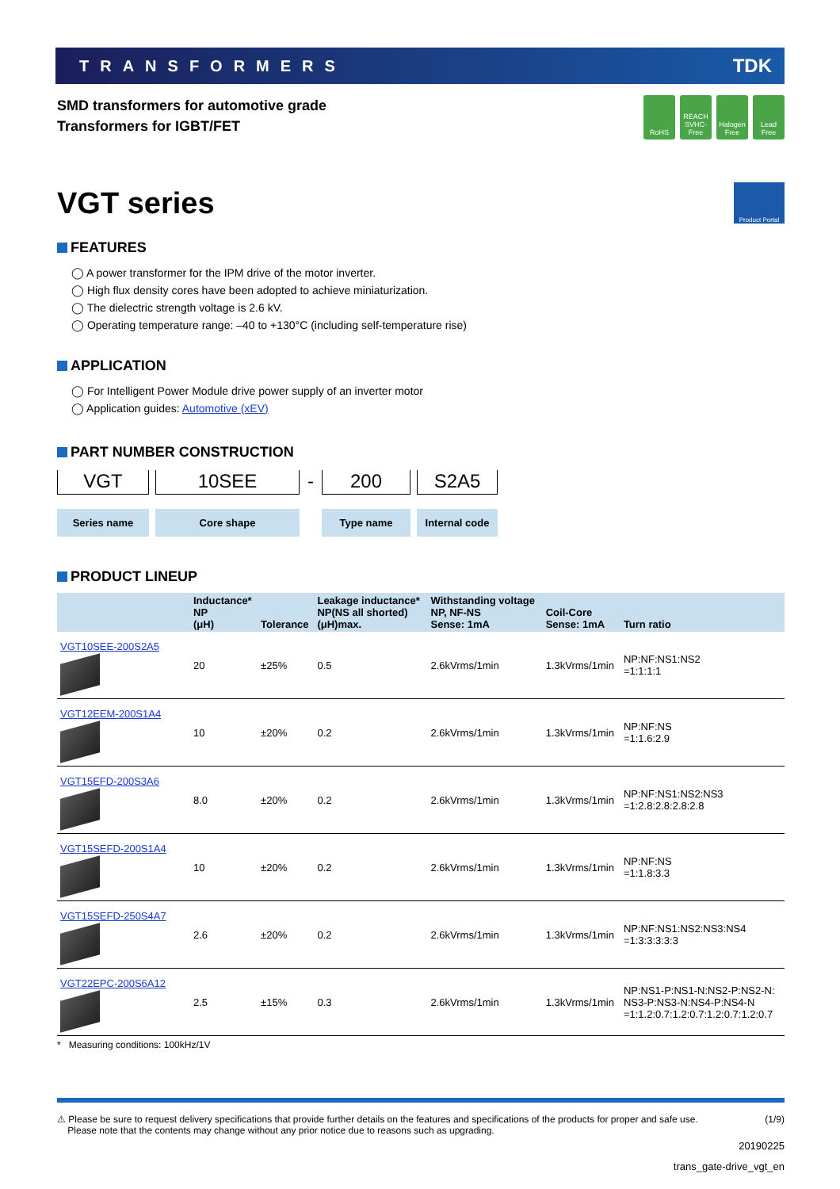TRANSFORMERS TDK
SMD transformers for automotive grade
Transformers for IGBT/FET
RoHS REACH SVHC-Free
Halogen Free
Lead Free
VGT series Product Portal
FEATURES
◯ A power transformer for the IPM drive of the motor inverter.
◯ High flux density cores have been adopted to achieve miniaturization.
◯ The dielectric strength voltage is 2.6 kV.
◯ Operating temperature range: –40 to +130°C (including self-temperature rise)
APPLICATION
◯ For Intelligent Power Module drive power supply of an inverter motor
◯ Application guides: Automotive (xEV)
PART NUMBER CONSTRUCTION
VGT
Series name
10SEE
Core shape
-
200
Type name
S2A5
Internal code
PRODUCT LINEUP
| | Inductance* NP (μH) | Tolerance | Leakage inductance* NP(NS all shorted) (μH)max. | Withstanding voltage NP, NF-NS Sense: 1mA | Coil-Core Sense: 1mA | Turn ratio |
| --- | --- | --- | --- | --- | --- | --- |
| VGT10SEE-200S2A5 | 20 | ±25% | 0.5 | 2.6kVrms/1min | 1.3kVrms/1min | NP:NF:NS1:NS2 =1:1:1:1 |
| VGT12EEM-200S1A4 | 10 | ±20% | 0.2 | 2.6kVrms/1min | 1.3kVrms/1min | NP:NF:NS =1:1.6:2.9 |
| VGT15EFD-200S3A6 | 8.0 | ±20% | 0.2 | 2.6kVrms/1min | 1.3kVrms/1min | NP:NF:NS1:NS2:NS3 =1:2.8:2.8:2.8:2.8 |
| VGT15SEFD-200S1A4 | 10 | ±20% | 0.2 | 2.6kVrms/1min | 1.3kVrms/1min | NP:NF:NS =1:1.8:3.3 |
| VGT15SEFD-250S4A7 | 2.6 | ±20% | 0.2 | 2.6kVrms/1min | 1.3kVrms/1min | NP:NF:NS1:NS2:NS3:NS4 =1:3:3:3:3:3 |
| VGT22EPC-200S6A12 | 2.5 | ±15% | 0.3 | 2.6kVrms/1min | 1.3kVrms/1min | NP:NS1-P:NS1-N:NS2-P:NS2-N: NS3-P:NS3-N:NS4-P:NS4-N =1:1.2:0.7:1.2:0.7:1.2:0.7:1.2:0.7 |
* Measuring conditions: 100kHz/1V
⚠ Please be sure to request delivery specifications that provide further details on the features and specifications of the products for proper and safe use.
Please note that the contents may change without any prior notice due to reasons such as upgrading.
(1/9)
20190225
trans_gate-drive_vgt_en